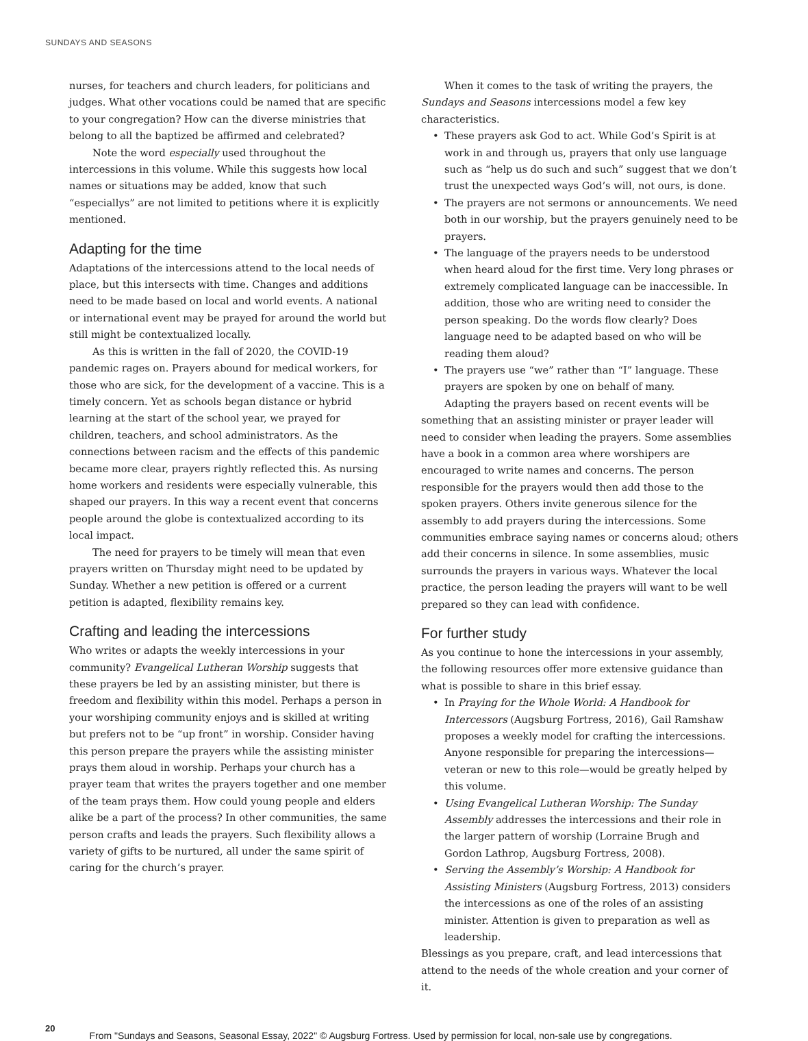SUNDAYS AND SEASONS
nurses, for teachers and church leaders, for politicians and judges. What other vocations could be named that are specific to your congregation? How can the diverse ministries that belong to all the baptized be affirmed and celebrated?
Note the word especially used throughout the intercessions in this volume. While this suggests how local names or situations may be added, know that such “especiallys” are not limited to petitions where it is explicitly mentioned.
Adapting for the time
Adaptations of the intercessions attend to the local needs of place, but this intersects with time. Changes and additions need to be made based on local and world events. A national or international event may be prayed for around the world but still might be contextualized locally.
As this is written in the fall of 2020, the COVID-19 pandemic rages on. Prayers abound for medical workers, for those who are sick, for the development of a vaccine. This is a timely concern. Yet as schools began distance or hybrid learning at the start of the school year, we prayed for children, teachers, and school administrators. As the connections between racism and the effects of this pandemic became more clear, prayers rightly reflected this. As nursing home workers and residents were especially vulnerable, this shaped our prayers. In this way a recent event that concerns people around the globe is contextualized according to its local impact.
The need for prayers to be timely will mean that even prayers written on Thursday might need to be updated by Sunday. Whether a new petition is offered or a current petition is adapted, flexibility remains key.
Crafting and leading the intercessions
Who writes or adapts the weekly intercessions in your community? Evangelical Lutheran Worship suggests that these prayers be led by an assisting minister, but there is freedom and flexibility within this model. Perhaps a person in your worshiping community enjoys and is skilled at writing but prefers not to be “up front” in worship. Consider having this person prepare the prayers while the assisting minister prays them aloud in worship. Perhaps your church has a prayer team that writes the prayers together and one member of the team prays them. How could young people and elders alike be a part of the process? In other communities, the same person crafts and leads the prayers. Such flexibility allows a variety of gifts to be nurtured, all under the same spirit of caring for the church’s prayer.
When it comes to the task of writing the prayers, the Sundays and Seasons intercessions model a few key characteristics.
• These prayers ask God to act. While God’s Spirit is at work in and through us, prayers that only use language such as “help us do such and such” suggest that we don’t trust the unexpected ways God’s will, not ours, is done.
• The prayers are not sermons or announcements. We need both in our worship, but the prayers genuinely need to be prayers.
• The language of the prayers needs to be understood when heard aloud for the first time. Very long phrases or extremely complicated language can be inaccessible. In addition, those who are writing need to consider the person speaking. Do the words flow clearly? Does language need to be adapted based on who will be reading them aloud?
• The prayers use “we” rather than “I” language. These prayers are spoken by one on behalf of many.
Adapting the prayers based on recent events will be something that an assisting minister or prayer leader will need to consider when leading the prayers. Some assemblies have a book in a common area where worshipers are encouraged to write names and concerns. The person responsible for the prayers would then add those to the spoken prayers. Others invite generous silence for the assembly to add prayers during the intercessions. Some communities embrace saying names or concerns aloud; others add their concerns in silence. In some assemblies, music surrounds the prayers in various ways. Whatever the local practice, the person leading the prayers will want to be well prepared so they can lead with confidence.
For further study
As you continue to hone the intercessions in your assembly, the following resources offer more extensive guidance than what is possible to share in this brief essay.
• In Praying for the Whole World: A Handbook for Intercessors (Augsburg Fortress, 2016), Gail Ramshaw proposes a weekly model for crafting the intercessions. Anyone responsible for preparing the intercessions—veteran or new to this role—would be greatly helped by this volume.
• Using Evangelical Lutheran Worship: The Sunday Assembly addresses the intercessions and their role in the larger pattern of worship (Lorraine Brugh and Gordon Lathrop, Augsburg Fortress, 2008).
• Serving the Assembly’s Worship: A Handbook for Assisting Ministers (Augsburg Fortress, 2013) considers the intercessions as one of the roles of an assisting minister. Attention is given to preparation as well as leadership.
Blessings as you prepare, craft, and lead intercessions that attend to the needs of the whole creation and your corner of it.
20 From "Sundays and Seasons, Seasonal Essay, 2022" © Augsburg Fortress. Used by permission for local, non-sale use by congregations.